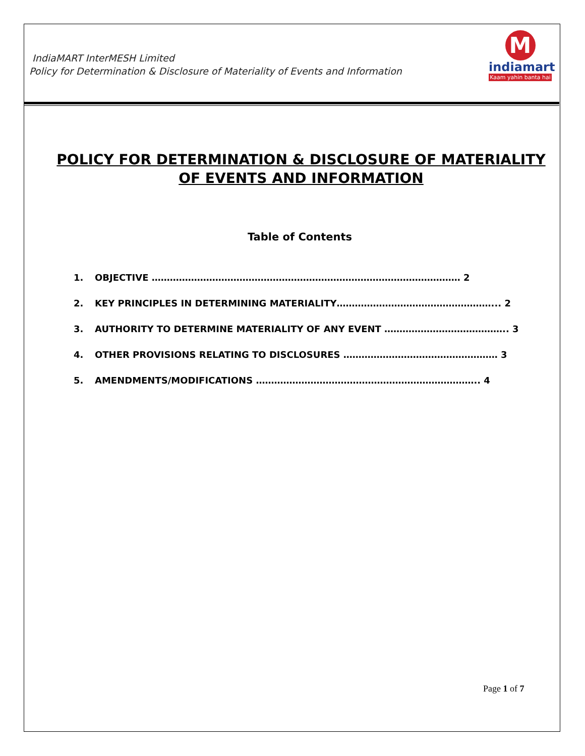IndiaMART InterMESH Limited
Policy for Determination & Disclosure of Materiality of Events and Information
M
indiamart
Kaam yahin banta hai
POLICY FOR DETERMINATION & DISCLOSURE OF MATERIALITY
OF EVENTS AND INFORMATION
Table of Contents
1. OBJECTIVE ………………………………………………………………………………………… 2
2. KEY PRINCIPLES IN DETERMINING MATERIALITY……………………………………………... 2
3. AUTHORITY TO DETERMINE MATERIALITY OF ANY EVENT ………………………………….. 3
4. OTHER PROVISIONS RELATING TO DISCLOSURES …………………………………………… 3
5. AMENDMENTS/MODIFICATIONS ……………………………………………………………….. 4
Page 1 of 7